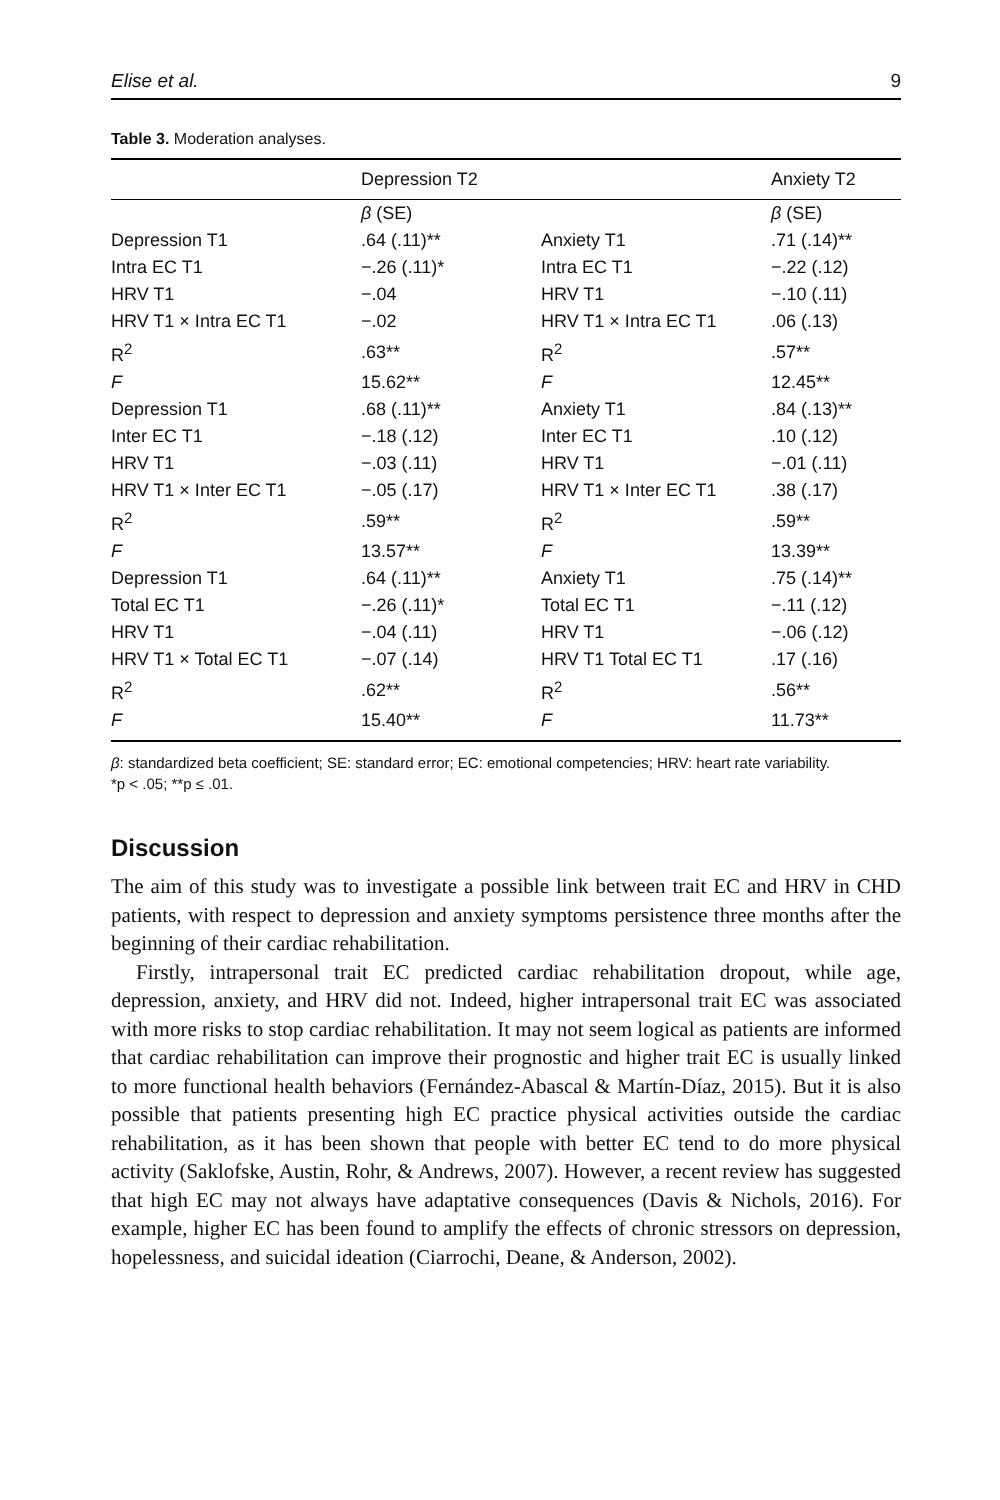Elise et al. 9
Table 3. Moderation analyses.
| | Depression T2 | | Anxiety T2 |
| --- | --- | --- | --- |
| | β (SE) | | β (SE) |
| Depression T1 | .64 (.11)** | Anxiety T1 | .71 (.14)** |
| Intra EC T1 | −.26 (.11)* | Intra EC T1 | −.22 (.12) |
| HRV T1 | −.04 | HRV T1 | −.10 (.11) |
| HRV T1 × Intra EC T1 | −.02 | HRV T1 × Intra EC T1 | .06 (.13) |
| R<sup>2</sup> | .63** | R<sup>2</sup> | .57** |
| F | 15.62** | F | 12.45** |
| Depression T1 | .68 (.11)** | Anxiety T1 | .84 (.13)** |
| Inter EC T1 | −.18 (.12) | Inter EC T1 | .10 (.12) |
| HRV T1 | −.03 (.11) | HRV T1 | −.01 (.11) |
| HRV T1 × Inter EC T1 | −.05 (.17) | HRV T1 × Inter EC T1 | .38 (.17) |
| R<sup>2</sup> | .59** | R<sup>2</sup> | .59** |
| F | 13.57** | F | 13.39** |
| Depression T1 | .64 (.11)** | Anxiety T1 | .75 (.14)** |
| Total EC T1 | −.26 (.11)* | Total EC T1 | −.11 (.12) |
| HRV T1 | −.04 (.11) | HRV T1 | −.06 (.12) |
| HRV T1 × Total EC T1 | −.07 (.14) | HRV T1 Total EC T1 | .17 (.16) |
| R<sup>2</sup> | .62** | R<sup>2</sup> | .56** |
| F | 15.40** | F | 11.73** |
β: standardized beta coefficient; SE: standard error; EC: emotional competencies; HRV: heart rate variability.
*p < .05; **p ≤ .01.
Discussion
The aim of this study was to investigate a possible link between trait EC and HRV in CHD patients, with respect to depression and anxiety symptoms persistence three months after the beginning of their cardiac rehabilitation.
Firstly, intrapersonal trait EC predicted cardiac rehabilitation dropout, while age, depression, anxiety, and HRV did not. Indeed, higher intrapersonal trait EC was associated with more risks to stop cardiac rehabilitation. It may not seem logical as patients are informed that cardiac rehabilitation can improve their prognostic and higher trait EC is usually linked to more functional health behaviors (Fernández-Abascal & Martín-Díaz, 2015). But it is also possible that patients presenting high EC practice physical activities outside the cardiac rehabilitation, as it has been shown that people with better EC tend to do more physical activity (Saklofske, Austin, Rohr, & Andrews, 2007). However, a recent review has suggested that high EC may not always have adaptative consequences (Davis & Nichols, 2016). For example, higher EC has been found to amplify the effects of chronic stressors on depression, hopelessness, and suicidal ideation (Ciarrochi, Deane, & Anderson, 2002).